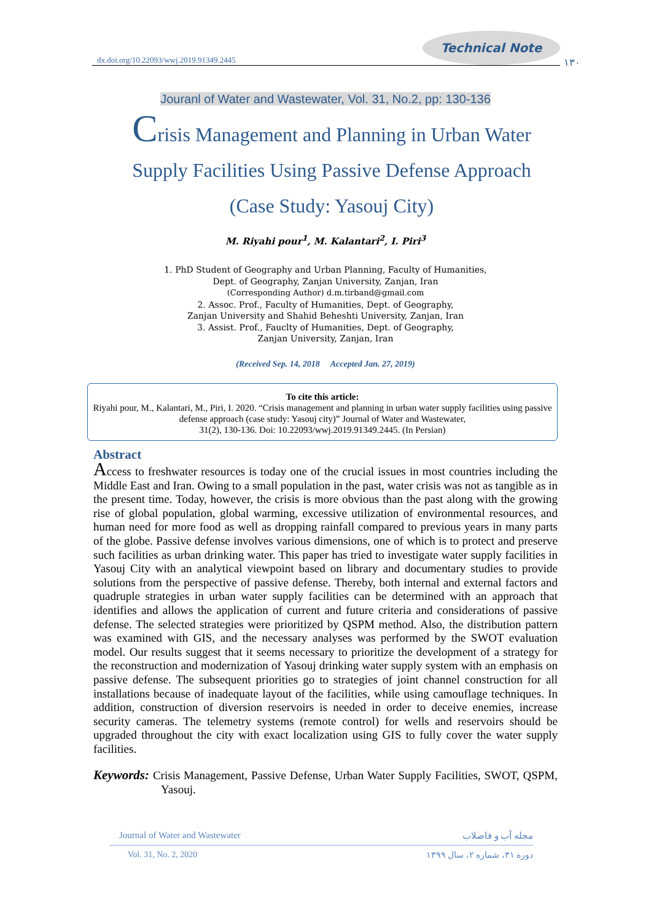dx.doi.org/10.22093/wwj.2019.91349.2445
Technical Note
۱۳۰
Jouranl of Water and Wastewater, Vol. 31, No.2, pp: 130-136
Crisis Management and Planning in Urban Water Supply Facilities Using Passive Defense Approach (Case Study: Yasouj City)
M. Riyahi pour<sup>1</sup>, M. Kalantari<sup>2</sup>, I. Piri<sup>3</sup>
1. PhD Student of Geography and Urban Planning, Faculty of Humanities,
Dept. of Geography, Zanjan University, Zanjan, Iran
(Corresponding Author) d.m.tirband@gmail.com
2. Assoc. Prof., Faculty of Humanities, Dept. of Geography,
Zanjan University and Shahid Beheshti University, Zanjan, Iran
3. Assist. Prof., Fauclty of Humanities, Dept. of Geography,
Zanjan University, Zanjan, Iran
(Received Sep. 14, 2018 Accepted Jan. 27, 2019)
To cite this article:
Riyahi pour, M., Kalantari, M., Piri, I. 2020. “Crisis management and planning in urban water supply facilities using passive defense approach (case study: Yasouj city)” Journal of Water and Wastewater,
31(2), 130-136. Doi: 10.22093/wwj.2019.91349.2445. (In Persian)
Abstract
Access to freshwater resources is today one of the crucial issues in most countries including the Middle East and Iran. Owing to a small population in the past, water crisis was not as tangible as in the present time. Today, however, the crisis is more obvious than the past along with the growing rise of global population, global warming, excessive utilization of environmental resources, and human need for more food as well as dropping rainfall compared to previous years in many parts of the globe. Passive defense involves various dimensions, one of which is to protect and preserve such facilities as urban drinking water. This paper has tried to investigate water supply facilities in Yasouj City with an analytical viewpoint based on library and documentary studies to provide solutions from the perspective of passive defense. Thereby, both internal and external factors and quadruple strategies in urban water supply facilities can be determined with an approach that identifies and allows the application of current and future criteria and considerations of passive defense. The selected strategies were prioritized by QSPM method. Also, the distribution pattern was examined with GIS, and the necessary analyses was performed by the SWOT evaluation model. Our results suggest that it seems necessary to prioritize the development of a strategy for the reconstruction and modernization of Yasouj drinking water supply system with an emphasis on passive defense. The subsequent priorities go to strategies of joint channel construction for all installations because of inadequate layout of the facilities, while using camouflage techniques. In addition, construction of diversion reservoirs is needed in order to deceive enemies, increase security cameras. The telemetry systems (remote control) for wells and reservoirs should be upgraded throughout the city with exact localization using GIS to fully cover the water supply facilities.
Keywords: Crisis Management, Passive Defense, Urban Water Supply Facilities, SWOT, QSPM, Yasouj.
Journal of Water and Wastewater مجله آب و فاضلاب
Vol. 31, No. 2, 2020 دوره ۳۱، شماره ۲، سال ۱۳۹۹